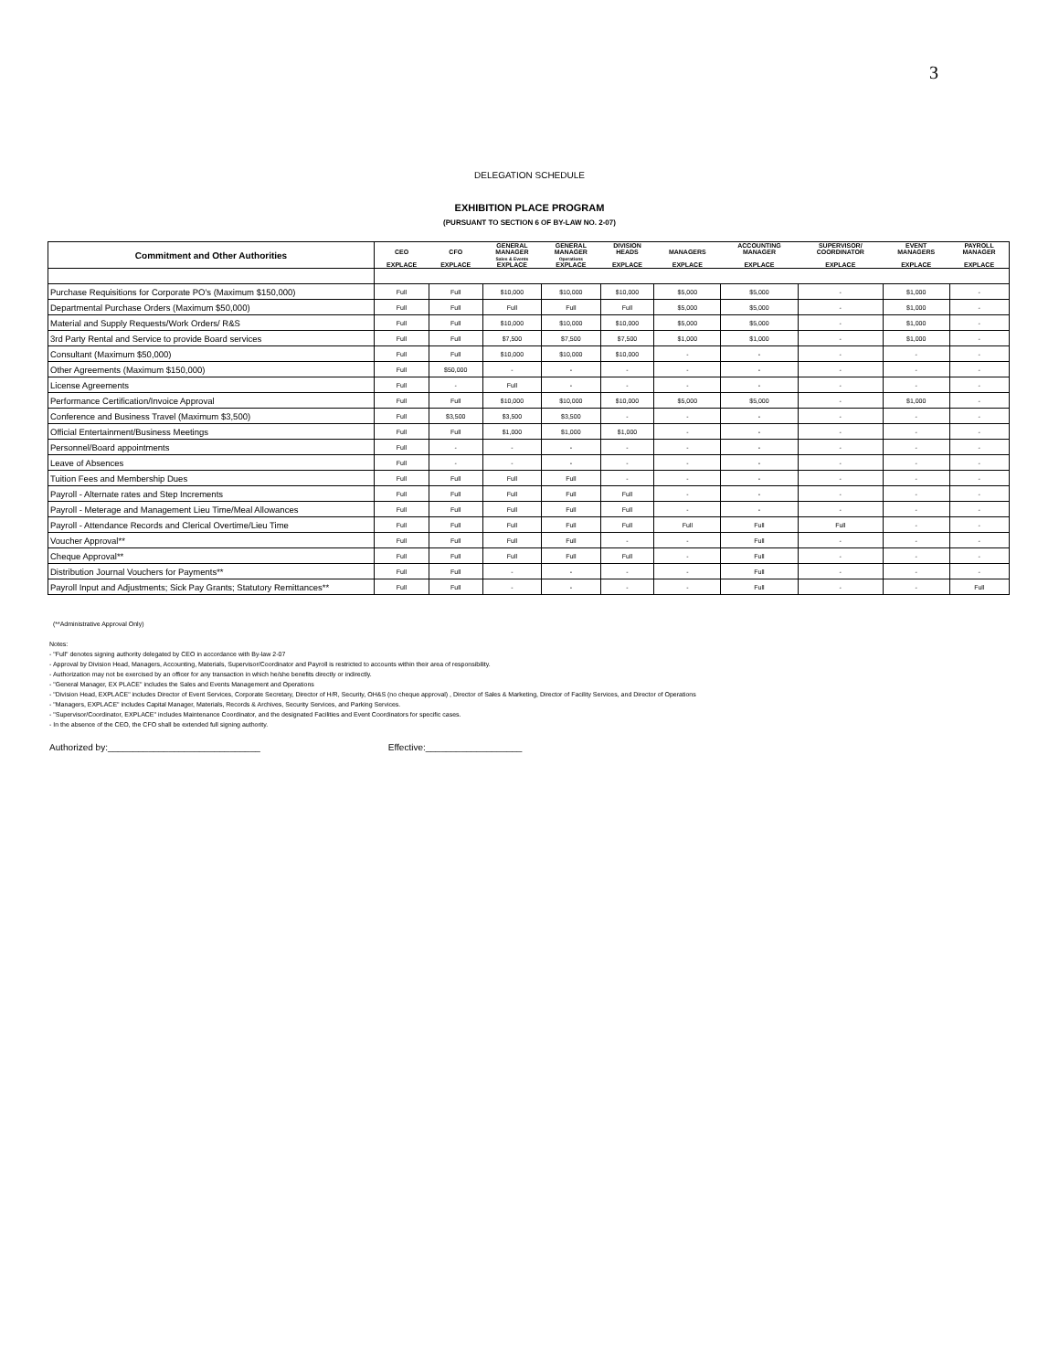3
DELEGATION SCHEDULE
EXHIBITION PLACE PROGRAM
(PURSUANT TO SECTION 6 OF BY-LAW NO. 2-07)
| Commitment and Other Authorities | CEO EXPLACE | CFO EXPLACE | GENERAL MANAGER Sales & Events EXPLACE | GENERAL MANAGER Operations EXPLACE | DIVISION HEADS EXPLACE | MANAGERS EXPLACE | ACCOUNTING MANAGER EXPLACE | SUPERVISOR/ COORDINATOR EXPLACE | EVENT MANAGERS EXPLACE | PAYROLL MANAGER EXPLACE |
| --- | --- | --- | --- | --- | --- | --- | --- | --- | --- | --- |
| Purchase Requisitions for Corporate PO's (Maximum $150,000) | Full | Full | $10,000 | $10,000 | $10,000 | $5,000 | $5,000 | - | $1,000 | - |
| Departmental Purchase Orders (Maximum $50,000) | Full | Full | Full | Full | Full | $5,000 | $5,000 | - | $1,000 | - |
| Material and Supply Requests/Work Orders/ R&S | Full | Full | $10,000 | $10,000 | $10,000 | $5,000 | $5,000 | - | $1,000 | - |
| 3rd Party Rental and Service to provide Board services | Full | Full | $7,500 | $7,500 | $7,500 | $1,000 | $1,000 | - | $1,000 | - |
| Consultant (Maximum $50,000) | Full | Full | $10,000 | $10,000 | $10,000 | - | - | - | - | - |
| Other Agreements (Maximum $150,000) | Full | $50,000 | - | - | - | - | - | - | - | - |
| License Agreements | Full | - | Full | - | - | - | - | - | - | - |
| Performance Certification/Invoice Approval | Full | Full | $10,000 | $10,000 | $10,000 | $5,000 | $5,000 | - | $1,000 | - |
| Conference and Business Travel (Maximum $3,500) | Full | $3,500 | $3,500 | $3,500 | - | - | - | - | - | - |
| Official Entertainment/Business Meetings | Full | Full | $1,000 | $1,000 | $1,000 | - | - | - | - | - |
| Personnel/Board appointments | Full | - | - | - | - | - | - | - | - | - |
| Leave of Absences | Full | - | - | - | - | - | - | - | - | - |
| Tuition Fees and Membership Dues | Full | Full | Full | Full | - | - | - | - | - | - |
| Payroll - Alternate rates and Step Increments | Full | Full | Full | Full | Full | - | - | - | - | - |
| Payroll - Meterage and Management Lieu Time/Meal Allowances | Full | Full | Full | Full | Full | - | - | - | - | - |
| Payroll - Attendance Records and Clerical Overtime/Lieu Time | Full | Full | Full | Full | Full | Full | Full | Full | - | - |
| Voucher Approval** | Full | Full | Full | Full | - | - | Full | - | - | - |
| Cheque Approval** | Full | Full | Full | Full | Full | - | Full | - | - | - |
| Distribution Journal Vouchers for Payments** | Full | Full | - | - | - | - | Full | - | - | - |
| Payroll Input and Adjustments; Sick Pay Grants; Statutory Remittances** | Full | Full | - | - | - | - | Full | - | - | Full |
(**Administrative Approval Only)
Notes:
- "Full" denotes signing authority delegated by CEO in accordance with By-law 2-07
- Approval by Division Head, Managers, Accounting, Materials, Supervisor/Coordinator and Payroll is restricted to accounts within their area of responsibility.
- Authorization may not be exercised by an officer for any transaction in which he/she benefits directly or indirectly.
- "General Manager, EX PLACE" includes the Sales and Events Management and Operations
- "Division Head, EXPLACE" includes Director of Event Services, Corporate Secretary, Director of H/R, Security, OH&S (no cheque approval) , Director of Sales & Marketing, Director of Facility Services, and Director of Operations
- "Managers, EXPLACE" includes Capital Manager, Materials, Records & Archives, Security Services, and Parking Services.
- "Supervisor/Coordinator, EXPLACE" includes Maintenance Coordinator, and the designated Facilities and Event Coordinators for specific cases.
- In the absence of the CEO, the CFO shall be extended full signing authority.
Authorized by:______________________________ Effective:___________________